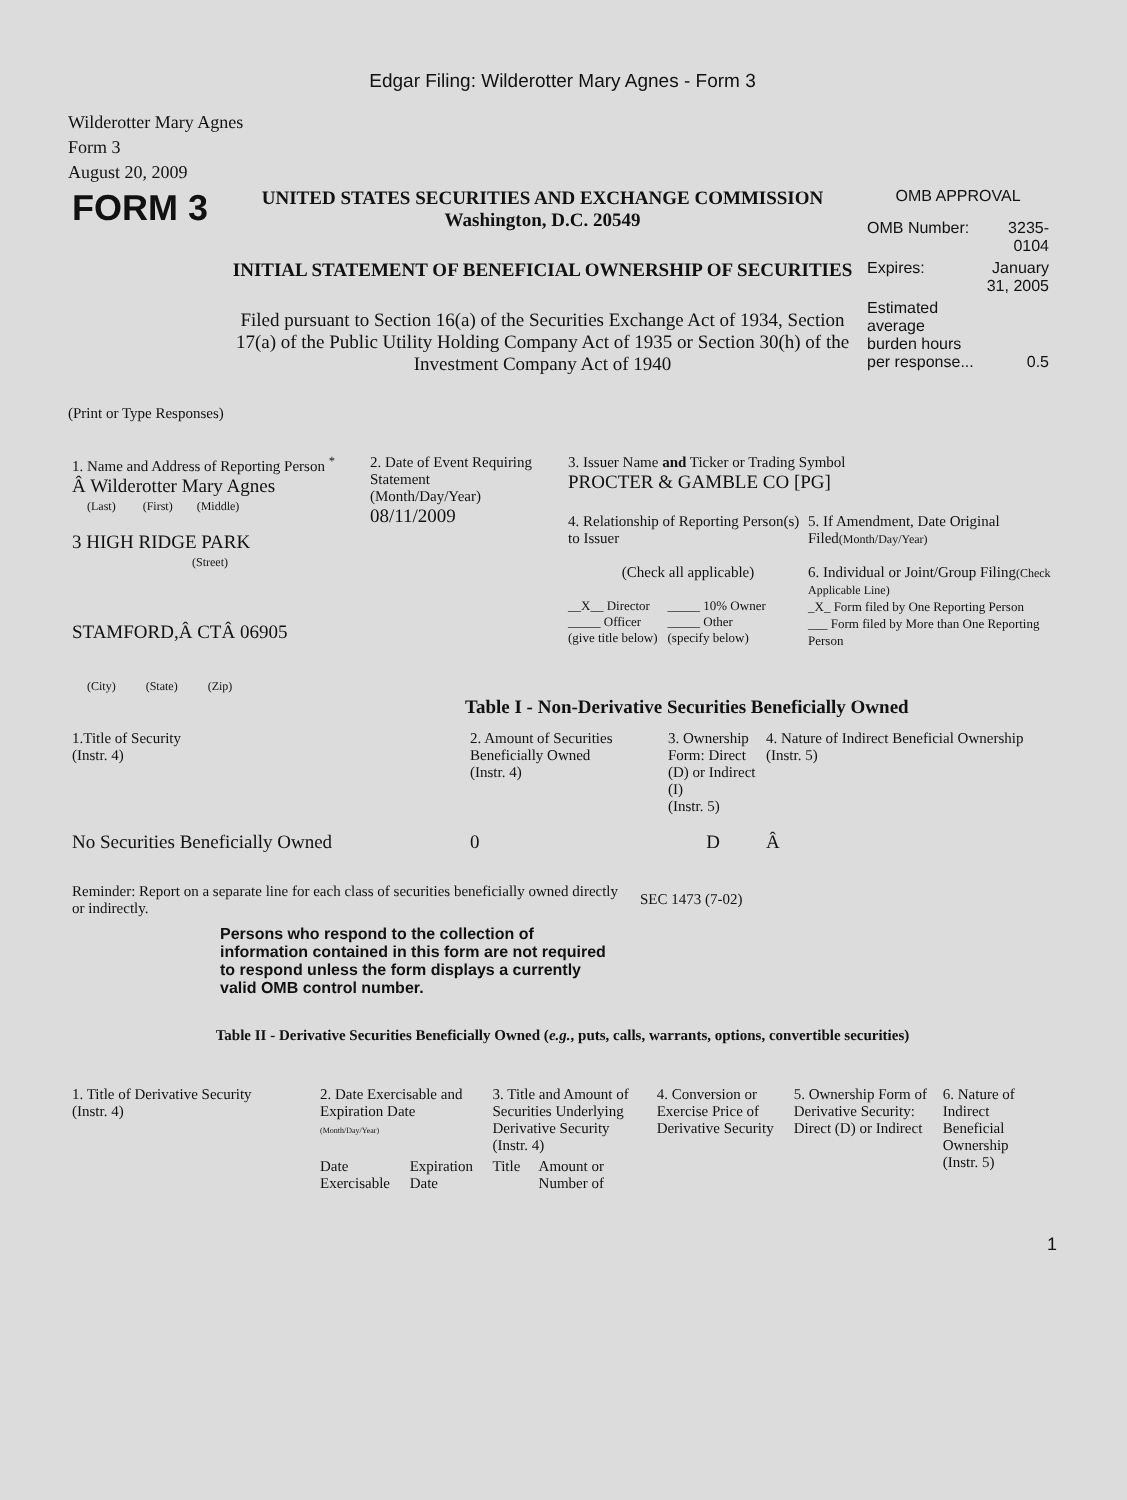Edgar Filing: Wilderotter Mary Agnes - Form 3
Wilderotter Mary Agnes
Form 3
August 20, 2009
| FORM 3 | UNITED STATES SECURITIES AND EXCHANGE COMMISSION Washington, D.C. 20549 INITIAL STATEMENT OF BENEFICIAL OWNERSHIP OF SECURITIES Filed pursuant to Section 16(a) of the Securities Exchange Act of 1934, Section 17(a) of the Public Utility Holding Company Act of 1935 or Section 30(h) of the Investment Company Act of 1940 | OMB APPROVAL / OMB Number: / 3235-0104 / / Expires: / January 31, 2005 / / Estimated average burden hours per response... / 0.5 / |
(Print or Type Responses)
| 1. Name and Address of Reporting Person <sup>*</sup> Â Wilderotter Mary Agnes (Last) (First) (Middle) 3 HIGH RIDGE PARK (Street) STAMFORD,Â CTÂ 06905 (City) (State) (Zip) | 2. Date of Event Requiring Statement (Month/Day/Year) 08/11/2009 | 3. Issuer Name and Ticker or Trading Symbol PROCTER & GAMBLE CO [PG] / 4. Relationship of Reporting Person(s) to Issuer (Check all applicable) / __X__ Director _____ Officer (give title below) / _____ 10% Owner _____ Other (specify below) / / 5. If Amendment, Date Original Filed (Month/Day/Year) 6. Individual or Joint/Group Filing (Check Applicable Line) _X_ Form filed by One Reporting Person ___ Form filed by More than One Reporting Person / |
Table I - Non-Derivative Securities Beneficially Owned
| 1.Title of Security (Instr. 4) | 2. Amount of Securities Beneficially Owned (Instr. 4) | 3. Ownership Form: Direct (D) or Indirect (I) (Instr. 5) | 4. Nature of Indirect Beneficial Ownership (Instr. 5) |
| --- | --- | --- | --- |
| No Securities Beneficially Owned | 0 | D | Â |
| Reminder: Report on a separate line for each class of securities beneficially owned directly or indirectly. | SEC 1473 (7-02) |
Persons who respond to the collection of information contained in this form are not required to respond unless the form displays a currently valid OMB control number.
Table II - Derivative Securities Beneficially Owned (e.g., puts, calls, warrants, options, convertible securities)
| 1. Title of Derivative Security (Instr. 4) | 2. Date Exercisable and Expiration Date (Month/Day/Year) | | 3. Title and Amount of Securities Underlying Derivative Security (Instr. 4) | | 4. Conversion or Exercise Price of Derivative Security | 5. Ownership Form of Derivative Security: Direct (D) or Indirect | 6. Nature of Indirect Beneficial Ownership (Instr. 5) |
| --- | --- | --- | --- | --- | --- | --- | --- |
| | Date Exercisable | Expiration Date | Title | Amount or Number of | | | |
1